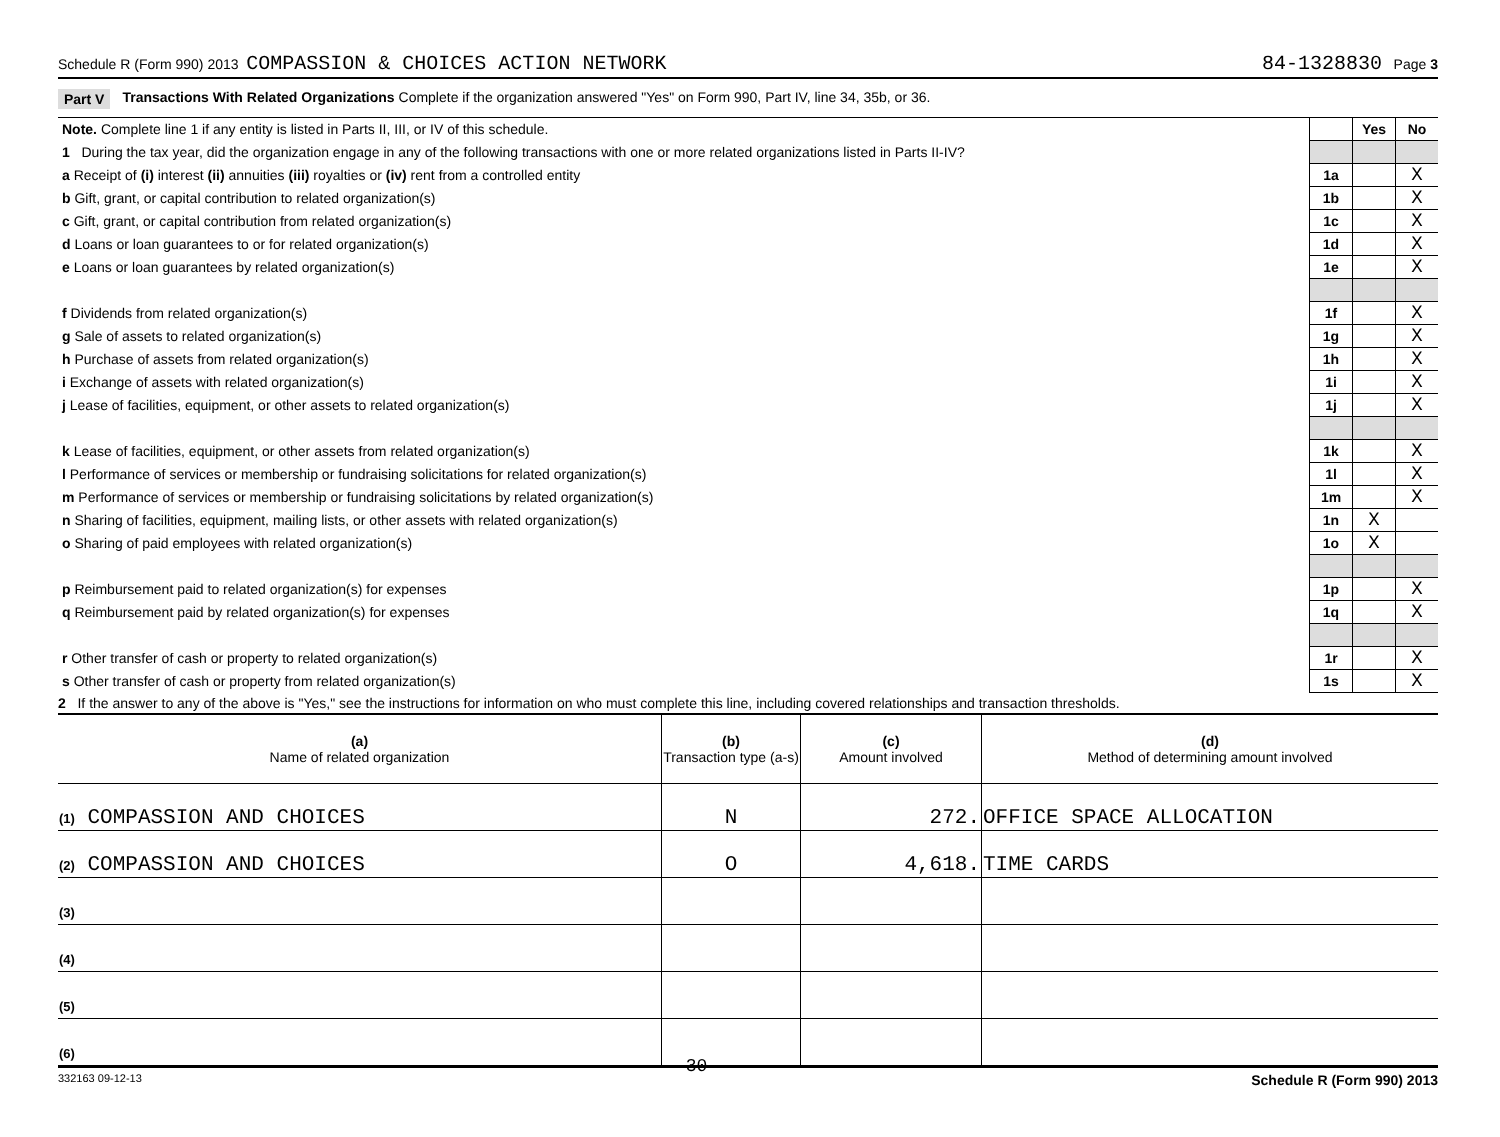Schedule R (Form 990) 2013 COMPASSION & CHOICES ACTION NETWORK 84-1328830 Page 3
Part V Transactions With Related Organizations Complete if the organization answered "Yes" on Form 990, Part IV, line 34, 35b, or 36.
| Note. Complete line 1 if any entity is listed in Parts II, III, or IV of this schedule. | | Yes | No |
| 1 During the tax year, did the organization engage in any of the following transactions with one or more related organizations listed in Parts II-IV? | | | |
| a Receipt of (i) interest (ii) annuities (iii) royalties or (iv) rent from a controlled entity | 1a | | X |
| b Gift, grant, or capital contribution to related organization(s) | 1b | | X |
| c Gift, grant, or capital contribution from related organization(s) | 1c | | X |
| d Loans or loan guarantees to or for related organization(s) | 1d | | X |
| e Loans or loan guarantees by related organization(s) | 1e | | X |
| f Dividends from related organization(s) | 1f | | X |
| g Sale of assets to related organization(s) | 1g | | X |
| h Purchase of assets from related organization(s) | 1h | | X |
| i Exchange of assets with related organization(s) | 1i | | X |
| j Lease of facilities, equipment, or other assets to related organization(s) | 1j | | X |
| k Lease of facilities, equipment, or other assets from related organization(s) | 1k | | X |
| l Performance of services or membership or fundraising solicitations for related organization(s) | 1l | | X |
| m Performance of services or membership or fundraising solicitations by related organization(s) | 1m | | X |
| n Sharing of facilities, equipment, mailing lists, or other assets with related organization(s) | 1n | X | |
| o Sharing of paid employees with related organization(s) | 1o | X | |
| p Reimbursement paid to related organization(s) for expenses | 1p | | X |
| q Reimbursement paid by related organization(s) for expenses | 1q | | X |
| r Other transfer of cash or property to related organization(s) | 1r | | X |
| s Other transfer of cash or property from related organization(s) | 1s | | X |
2 If the answer to any of the above is "Yes," see the instructions for information on who must complete this line, including covered relationships and transaction thresholds.
| (a) Name of related organization | (b) Transaction type (a-s) | (c) Amount involved | (d) Method of determining amount involved |
| --- | --- | --- | --- |
| (1) COMPASSION AND CHOICES | N | 272. | OFFICE SPACE ALLOCATION |
| (2) COMPASSION AND CHOICES | O | 4,618. | TIME CARDS |
| (3) | | | |
| (4) | | | |
| (5) | | | |
| (6) | | | |
332163 09-12-13 30 Schedule R (Form 990) 2013